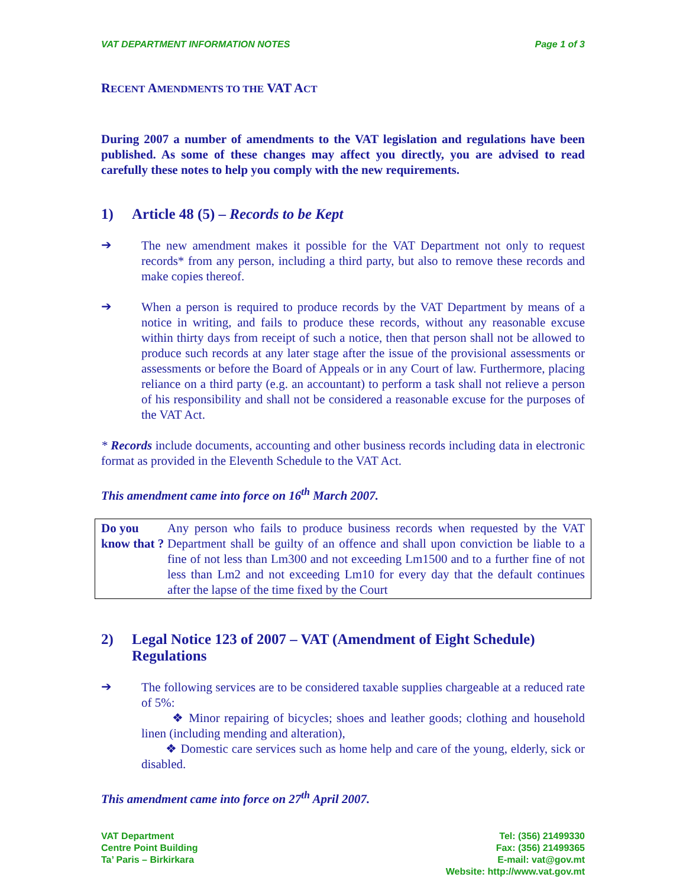VAT DEPARTMENT INFORMATION NOTES Page 1 of 3
RECENT AMENDMENTS TO THE VAT ACT
During 2007 a number of amendments to the VAT legislation and regulations have been published. As some of these changes may affect you directly, you are advised to read carefully these notes to help you comply with the new requirements.
1) Article 48 (5) – Records to be Kept
➔
The new amendment makes it possible for the VAT Department not only to request records* from any person, including a third party, but also to remove these records and make copies thereof.
➔
When a person is required to produce records by the VAT Department by means of a notice in writing, and fails to produce these records, without any reasonable excuse within thirty days from receipt of such a notice, then that person shall not be allowed to produce such records at any later stage after the issue of the provisional assessments or assessments or before the Board of Appeals or in any Court of law. Furthermore, placing reliance on a third party (e.g. an accountant) to perform a task shall not relieve a person of his responsibility and shall not be considered a reasonable excuse for the purposes of the VAT Act.
* Records include documents, accounting and other business records including data in electronic format as provided in the Eleventh Schedule to the VAT Act.
This amendment came into force on 16<sup>th</sup> March 2007.
Do you know that ?
Any person who fails to produce business records when requested by the VAT Department shall be guilty of an offence and shall upon conviction be liable to a fine of not less than Lm300 and not exceeding Lm1500 and to a further fine of not less than Lm2 and not exceeding Lm10 for every day that the default continues after the lapse of the time fixed by the Court
2) Legal Notice 123 of 2007 – VAT (Amendment of Eight Schedule) Regulations
➔
The following services are to be considered taxable supplies chargeable at a reduced rate of 5%:
❖ Minor repairing of bicycles; shoes and leather goods; clothing and household linen (including mending and alteration),
❖ Domestic care services such as home help and care of the young, elderly, sick or disabled.
This amendment came into force on 27<sup>th</sup> April 2007.
VAT Department
Centre Point Building
Ta’ Paris – Birkirkara
Tel: (356) 21499330
Fax: (356) 21499365
E-mail: vat@gov.mt
Website: http://www.vat.gov.mt